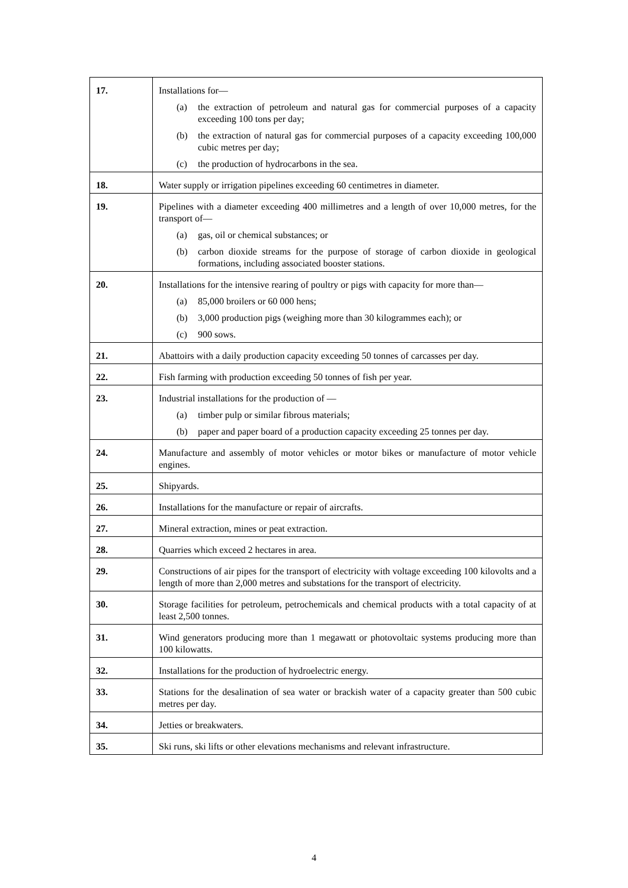| 17. | Installations for— (a) the extraction of petroleum and natural gas for commercial purposes of a capacity exceeding 100 tons per day; (b) the extraction of natural gas for commercial purposes of a capacity exceeding 100,000 cubic metres per day; (c) the production of hydrocarbons in the sea. |
| 18. | Water supply or irrigation pipelines exceeding 60 centimetres in diameter. |
| 19. | Pipelines with a diameter exceeding 400 millimetres and a length of over 10,000 metres, for the transport of— (a) gas, oil or chemical substances; or (b) carbon dioxide streams for the purpose of storage of carbon dioxide in geological formations, including associated booster stations. |
| 20. | Installations for the intensive rearing of poultry or pigs with capacity for more than— (a) 85,000 broilers or 60 000 hens; (b) 3,000 production pigs (weighing more than 30 kilogrammes each); or (c) 900 sows. |
| 21. | Abattoirs with a daily production capacity exceeding 50 tonnes of carcasses per day. |
| 22. | Fish farming with production exceeding 50 tonnes of fish per year. |
| 23. | Industrial installations for the production of — (a) timber pulp or similar fibrous materials; (b) paper and paper board of a production capacity exceeding 25 tonnes per day. |
| 24. | Manufacture and assembly of motor vehicles or motor bikes or manufacture of motor vehicle engines. |
| 25. | Shipyards. |
| 26. | Installations for the manufacture or repair of aircrafts. |
| 27. | Mineral extraction, mines or peat extraction. |
| 28. | Quarries which exceed 2 hectares in area. |
| 29. | Constructions of air pipes for the transport of electricity with voltage exceeding 100 kilovolts and a length of more than 2,000 metres and substations for the transport of electricity. |
| 30. | Storage facilities for petroleum, petrochemicals and chemical products with a total capacity of at least 2,500 tonnes. |
| 31. | Wind generators producing more than 1 megawatt or photovoltaic systems producing more than 100 kilowatts. |
| 32. | Installations for the production of hydroelectric energy. |
| 33. | Stations for the desalination of sea water or brackish water of a capacity greater than 500 cubic metres per day. |
| 34. | Jetties or breakwaters. |
| 35. | Ski runs, ski lifts or other elevations mechanisms and relevant infrastructure. |
4